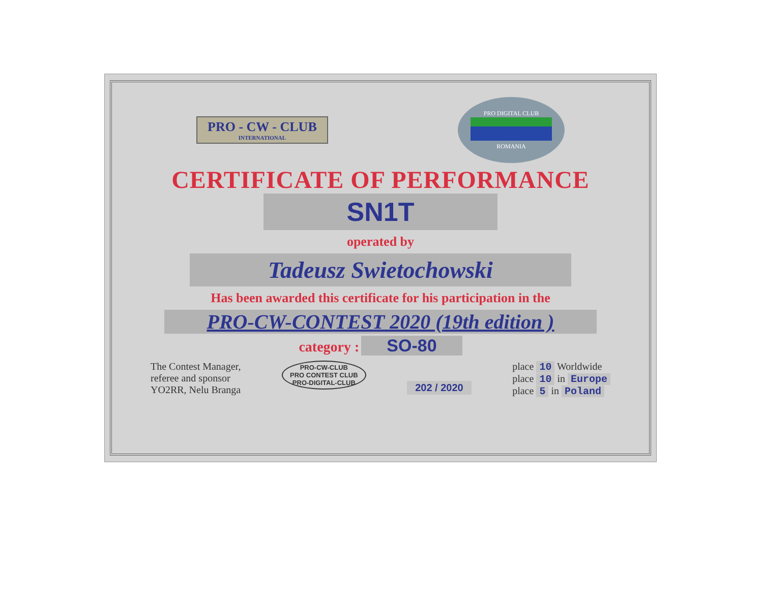PRO - CW - CLUB
INTERNATIONAL
PRO DIGITAL CLUB
ROMANIA
CERTIFICATE OF PERFORMANCE
SN1T
operated by
Tadeusz Swietochowski
Has been awarded this certificate for his participation in the
PRO-CW-CONTEST 2020 (19th edition )
category : SO-80
The Contest Manager,
referee and sponsor
YO2RR, Nelu Branga
PRO-CW-CLUB
PRO CONTEST CLUB
PRO-DIGITAL-CLUB
202 / 2020
place 10 Worldwide
place 10 in Europe
place 5 in Poland